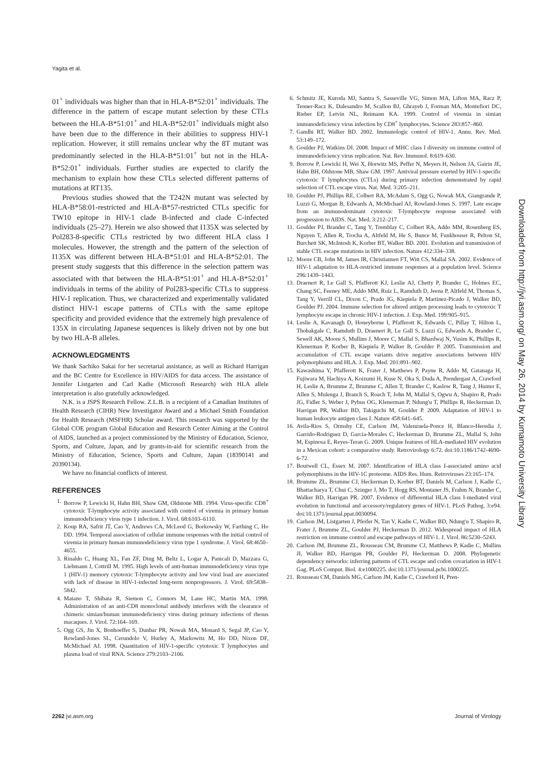Yagita et al.
01<sup>+</sup> individuals was higher than that in HLA-B*52:01<sup>+</sup> individuals. The difference in the pattern of escape mutant selection by these CTLs between the HLA-B*51:01<sup>+</sup> and HLA-B*52:01<sup>+</sup> individuals might also have been due to the difference in their abilities to suppress HIV-1 replication. However, it still remains unclear why the 8T mutant was predominantly selected in the HLA-B*51:01<sup>+</sup> but not in the HLA-B*52:01<sup>+</sup> individuals. Further studies are expected to clarify the mechanism to explain how these CTLs selected different patterns of mutations at RT135.
Previous studies showed that the T242N mutant was selected by HLA-B*58:01-restricted and HLA-B*57-restricted CTLs specific for TW10 epitope in HIV-1 clade B-infected and clade C-infected individuals (25–27). Herein we also showed that I135X was selected by Pol283-8-specific CTLs restricted by two different HLA class I molecules. However, the strength and the pattern of the selection of I135X was different between HLA-B*51:01 and HLA-B*52:01. The present study suggests that this difference in the selection pattern was associated with that between the HLA-B*51:01<sup>+</sup> and HLA-B*52:01<sup>+</sup> individuals in terms of the ability of Pol283-specific CTLs to suppress HIV-1 replication. Thus, we characterized and experimentally validated distinct HIV-1 escape patterns of CTLs with the same epitope specificity and provided evidence that the extremely high prevalence of 135X in circulating Japanese sequences is likely driven not by one but by two HLA-B alleles.
ACKNOWLEDGMENTS
We thank Sachiko Sakai for her secretarial assistance, as well as Richard Harrigan and the BC Centre for Excellence in HIV/AIDS for data access. The assistance of Jennifer Listgarten and Carl Kadie (Microsoft Research) with HLA allele interpretation is also gratefully acknowledged.
N.K. is a JSPS Research Fellow. Z.L.B. is a recipient of a Canadian Institutes of Health Research (CIHR) New Investigator Award and a Michael Smith Foundation for Health Research (MSFHR) Scholar award. This research was supported by the Global COE program Global Education and Research Center Aiming at the Control of AIDS, launched as a project commissioned by the Ministry of Education, Science, Sports, and Culture, Japan, and by grants-in-aid for scientific research from the Ministry of Education, Science, Sports and Culture, Japan (18390141 and 20390134).
We have no financial conflicts of interest.
REFERENCES
1. Borrow P, Lewicki H, Hahn BH, Shaw GM, Oldstone MB. 1994. Virus-specific CD8<sup>+</sup> cytotoxic T-lymphocyte activity associated with control of viremia in primary human immunodeficiency virus type 1 infection. J. Virol. 68:6103–6110.
2. Koup RA, Safrit JT, Cao Y, Andrews CA, McLeod G, Borkowsky W, Farthing C, Ho DD. 1994. Temporal association of cellular immune responses with the initial control of viremia in primary human immunodeficiency virus type 1 syndrome. J. Virol. 68:4650–4655.
3. Rinaldo C, Huang XL, Fan ZF, Ding M, Beltz L, Logar A, Panicali D, Mazzara G, Liebmann J, Cottrill M. 1995. High levels of anti-human immunodeficiency virus type 1 (HIV-1) memory cytotoxic T-lymphocyte activity and low viral load are associated with lack of disease in HIV-1-infected long-term nonprogressors. J. Virol. 69:5838–5842.
4. Matano T, Shibata R, Siemon C, Connors M, Lane HC, Martin MA. 1998. Administration of an anti-CD8 monoclonal antibody interferes with the clearance of chimeric simian/human immunodeficiency virus during primary infections of rhesus macaques. J. Virol. 72:164–169.
5. Ogg GS, Jin X, Bonhoeffer S, Dunbar PR, Nowak MA, Monard S, Segal JP, Cao Y, Rowland-Jones SL, Cerundolo V, Hurley A, Markowitz M, Ho DD, Nixon DF, McMichael AJ. 1998. Quantitation of HIV-1-specific cytotoxic T lymphocytes and plasma load of viral RNA. Science 279:2103–2106.
6. Schmitz JE, Kuroda MJ, Santra S, Sasseville VG, Simon MA, Lifton MA, Racz P, Tenner-Racz K, Dalesandro M, Scallon BJ, Ghrayeb J, Forman MA, Montefiori DC, Rieber EP, Letvin NL, Reimann KA. 1999. Control of viremia in simian immunodeficiency virus infection by CD8<sup>+</sup> lymphocytes. Science 283:857–860.
7. Gandhi RT, Walker BD. 2002. Immunologic control of HIV-1. Annu. Rev. Med. 53:149–172.
8. Goulder PJ, Watkins DI. 2008. Impact of MHC class I diversity on immune control of immunodeficiency virus replication. Nat. Rev. Immunol. 8:619–630.
9. Borrow P, Lewicki H, Wei X, Horwitz MS, Peffer N, Meyers H, Nelson JA, Gairin JE, Hahn BH, Oldstone MB, Shaw GM. 1997. Antiviral pressure exerted by HIV-1-specific cytotoxic T lymphocytes (CTLs) during primary infection demonstrated by rapid selection of CTL escape virus. Nat. Med. 3:205–211.
10. Goulder PJ, Phillips RE, Colbert RA, McAdam S, Ogg G, Nowak MA, Giangrande P, Luzzi G, Morgan B, Edwards A, McMichael AJ, Rowland-Jones S. 1997. Late escape from an immunodominant cytotoxic T-lymphocyte response associated with progression to AIDS. Nat. Med. 3:212–217.
11. Goulder PJ, Brander C, Tang Y, Tremblay C, Colbert RA, Addo MM, Rosenberg ES, Nguyen T, Allen R, Trocha A, Altfeld M, He S, Bunce M, Funkhouser R, Pelton SI, Burchett SK, McIntosh K, Korber BT, Walker BD. 2001. Evolution and transmission of stable CTL escape mutations in HIV infection. Nature 412:334–338.
12. Moore CB, John M, James IR, Christiansen FT, Witt CS, Mallal SA. 2002. Evidence of HIV-1 adaptation to HLA-restricted immune responses at a population level. Science 296:1439–1443.
13. Draenert R, Le Gall S, Pfafferott KJ, Leslie AJ, Chetty P, Brander C, Holmes EC, Chang SC, Feeney ME, Addo MM, Ruiz L, Ramduth D, Jeena P, Altfeld M, Thomas S, Tang Y, Verrill CL, Dixon C, Prado JG, Kiepiela P, Martinez-Picado J, Walker BD, Goulder PJ. 2004. Immune selection for altered antigen processing leads to cytotoxic T lymphocyte escape in chronic HIV-1 infection. J. Exp. Med. 199:905–915.
14. Leslie A, Kavanagh D, Honeyborne I, Pfafferott K, Edwards C, Pillay T, Hilton L, Thobakgale C, Ramduth D, Draenert R, Le Gall S, Luzzi G, Edwards A, Brander C, Sewell AK, Moore S, Mullins J, Moore C, Mallal S, Bhardwaj N, Yusim K, Phillips R, Klenerman P, Korber B, Kiepiela P, Walker B, Goulder P. 2005. Transmission and accumulation of CTL escape variants drive negative associations between HIV polymorphisms and HLA. J. Exp. Med. 201:891–902.
15. Kawashima Y, Pfafferott K, Frater J, Matthews P, Payne R, Addo M, Gatanaga H, Fujiwara M, Hachiya A, Koizumi H, Kuse N, Oka S, Duda A, Prendergast A, Crawford H, Leslie A, Brumme Z, Brumme C, Allen T, Brander C, Kaslow R, Tang J, Hunter E, Allen S, Mulenga J, Branch S, Roach T, John M, Mallal S, Ogwu A, Shapiro R, Prado JG, Fidler S, Weber J, Pybus OG, Klenerman P, Ndung'u T, Phillips R, Heckerman D, Harrigan PR, Walker BD, Takiguchi M, Goulder P. 2009. Adaptation of HIV-1 to human leukocyte antigen class I. Nature 458:641–645.
16. Avila-Rios S, Ormsby CE, Carlson JM, Valenzuela-Ponce H, Blanco-Heredia J, Garrido-Rodriguez D, Garcia-Morales C, Heckerman D, Brumme ZL, Mallal S, John M, Espinosa E, Reyes-Teran G. 2009. Unique features of HLA-mediated HIV evolution in a Mexican cohort: a comparative study. Retrovirology 6:72. doi:10.1186/1742-4690-6-72.
17. Boutwell CL, Essex M. 2007. Identification of HLA class I-associated amino acid polymorphisms in the HIV-1C proteome. AIDS Res. Hum. Retroviruses 23:165–174.
18. Brumme ZL, Brumme CJ, Heckerman D, Korber BT, Daniels M, Carlson J, Kadie C, Bhattacharya T, Chui C, Szinger J, Mo T, Hogg RS, Montaner JS, Frahm N, Brander C, Walker BD, Harrigan PR. 2007. Evidence of differential HLA class I-mediated viral evolution in functional and accessory/regulatory genes of HIV-1. PLoS Pathog. 3:e94. doi:10.1371/journal.ppat.0030094.
19. Carlson JM, Listgarten J, Pfeifer N, Tan V, Kadie C, Walker BD, Ndung'u T, Shapiro R, Frater J, Brumme ZL, Goulder PJ, Heckerman D. 2012. Widespread impact of HLA restriction on immune control and escape pathways of HIV-1. J. Virol. 86:5230–5243.
20. Carlson JM, Brumme ZL, Rousseau CM, Brumme CJ, Matthews P, Kadie C, Mullins JI, Walker BD, Harrigan PR, Goulder PJ, Heckerman D. 2008. Phylogenetic dependency networks: inferring patterns of CTL escape and codon covariation in HIV-1 Gag. PLoS Comput. Biol. 4:e1000225. doi:10.1371/journal.pcbi.1000225.
21. Rousseau CM, Daniels MG, Carlson JM, Kadie C, Crawford H, Pren-
Downloaded from http://jvi.asm.org/ on May 26, 2014 by Kumamoto University Library
2262 jvi.asm.org Journal of Virology